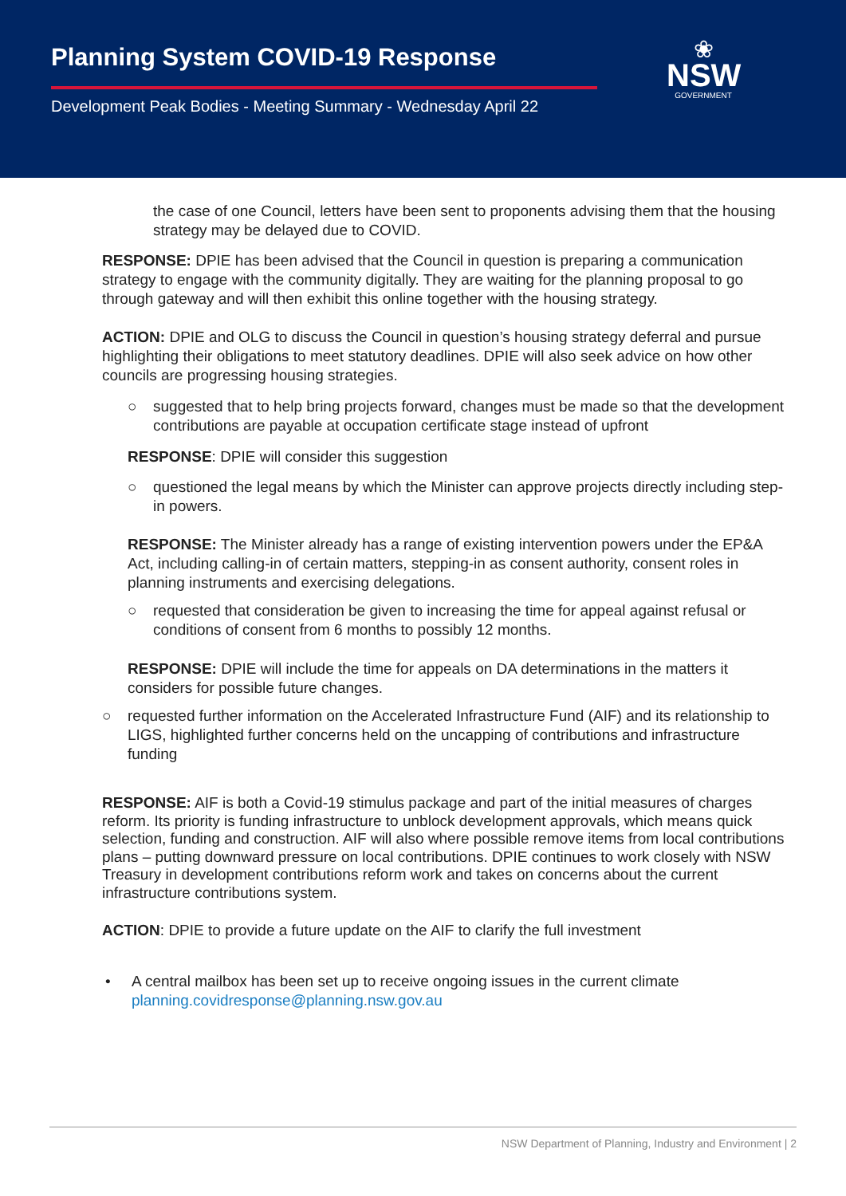Planning System COVID-19 Response
Development Peak Bodies - Meeting Summary - Wednesday April 22
❀
NSW
GOVERNMENT
the case of one Council, letters have been sent to proponents advising them that the housing strategy may be delayed due to COVID.
RESPONSE: DPIE has been advised that the Council in question is preparing a communication strategy to engage with the community digitally. They are waiting for the planning proposal to go through gateway and will then exhibit this online together with the housing strategy.
ACTION: DPIE and OLG to discuss the Council in question’s housing strategy deferral and pursue highlighting their obligations to meet statutory deadlines. DPIE will also seek advice on how other councils are progressing housing strategies.
○ suggested that to help bring projects forward, changes must be made so that the development contributions are payable at occupation certificate stage instead of upfront
RESPONSE: DPIE will consider this suggestion
○ questioned the legal means by which the Minister can approve projects directly including step-in powers.
RESPONSE: The Minister already has a range of existing intervention powers under the EP&A Act, including calling-in of certain matters, stepping-in as consent authority, consent roles in planning instruments and exercising delegations.
○ requested that consideration be given to increasing the time for appeal against refusal or conditions of consent from 6 months to possibly 12 months.
RESPONSE: DPIE will include the time for appeals on DA determinations in the matters it considers for possible future changes.
○ requested further information on the Accelerated Infrastructure Fund (AIF) and its relationship to LIGS, highlighted further concerns held on the uncapping of contributions and infrastructure funding
RESPONSE: AIF is both a Covid-19 stimulus package and part of the initial measures of charges reform. Its priority is funding infrastructure to unblock development approvals, which means quick selection, funding and construction. AIF will also where possible remove items from local contributions plans – putting downward pressure on local contributions. DPIE continues to work closely with NSW Treasury in development contributions reform work and takes on concerns about the current infrastructure contributions system.
ACTION: DPIE to provide a future update on the AIF to clarify the full investment
• A central mailbox has been set up to receive ongoing issues in the current climate planning.covidresponse@planning.nsw.gov.au
NSW Department of Planning, Industry and Environment | 2